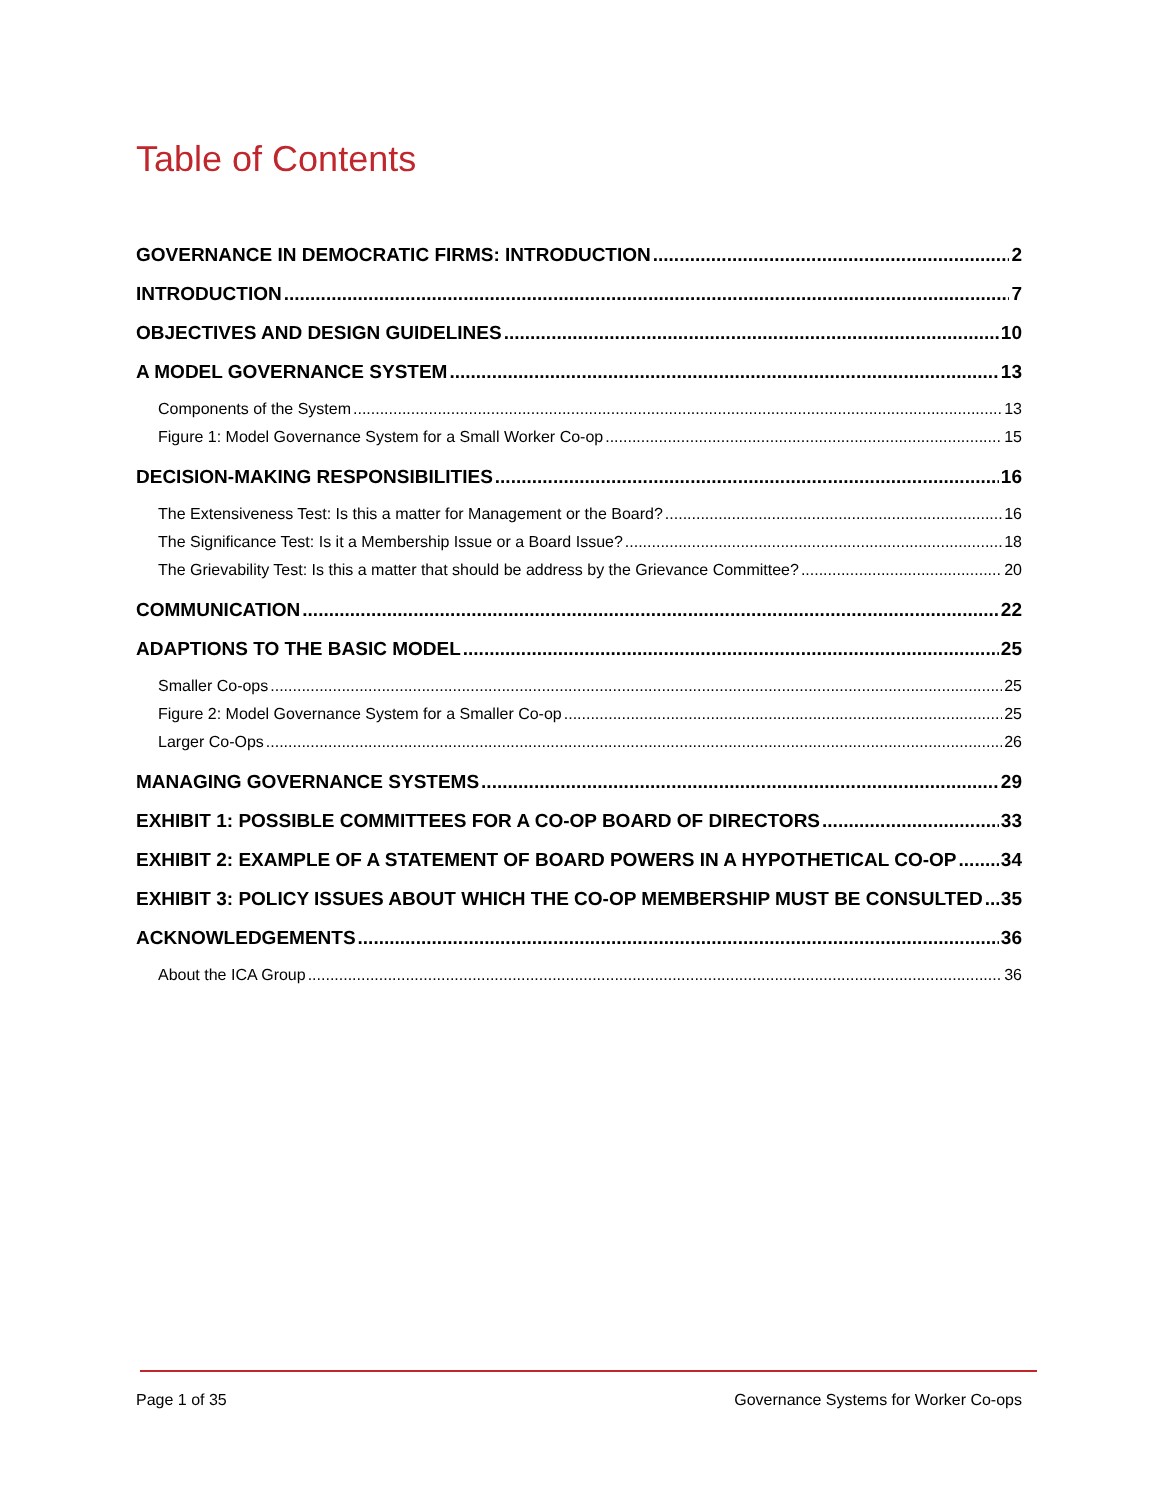Table of Contents
GOVERNANCE IN DEMOCRATIC FIRMS: INTRODUCTION 2
INTRODUCTION 7
OBJECTIVES AND DESIGN GUIDELINES 10
A MODEL GOVERNANCE SYSTEM 13
Components of the System 13
Figure 1: Model Governance System for a Small Worker Co-op 15
DECISION-MAKING RESPONSIBILITIES 16
The Extensiveness Test: Is this a matter for Management or the Board? 16
The Significance Test: Is it a Membership Issue or a Board Issue? 18
The Grievability Test: Is this a matter that should be address by the Grievance Committee? 20
COMMUNICATION 22
ADAPTIONS TO THE BASIC MODEL 25
Smaller Co-ops 25
Figure 2: Model Governance System for a Smaller Co-op 25
Larger Co-Ops 26
MANAGING GOVERNANCE SYSTEMS 29
EXHIBIT 1: POSSIBLE COMMITTEES FOR A CO-OP BOARD OF DIRECTORS 33
EXHIBIT 2: EXAMPLE OF A STATEMENT OF BOARD POWERS IN A HYPOTHETICAL CO-OP 34
EXHIBIT 3: POLICY ISSUES ABOUT WHICH THE CO-OP MEMBERSHIP MUST BE CONSULTED 35
ACKNOWLEDGEMENTS 36
About the ICA Group 36
Page 1 of 35 Governance Systems for Worker Co-ops